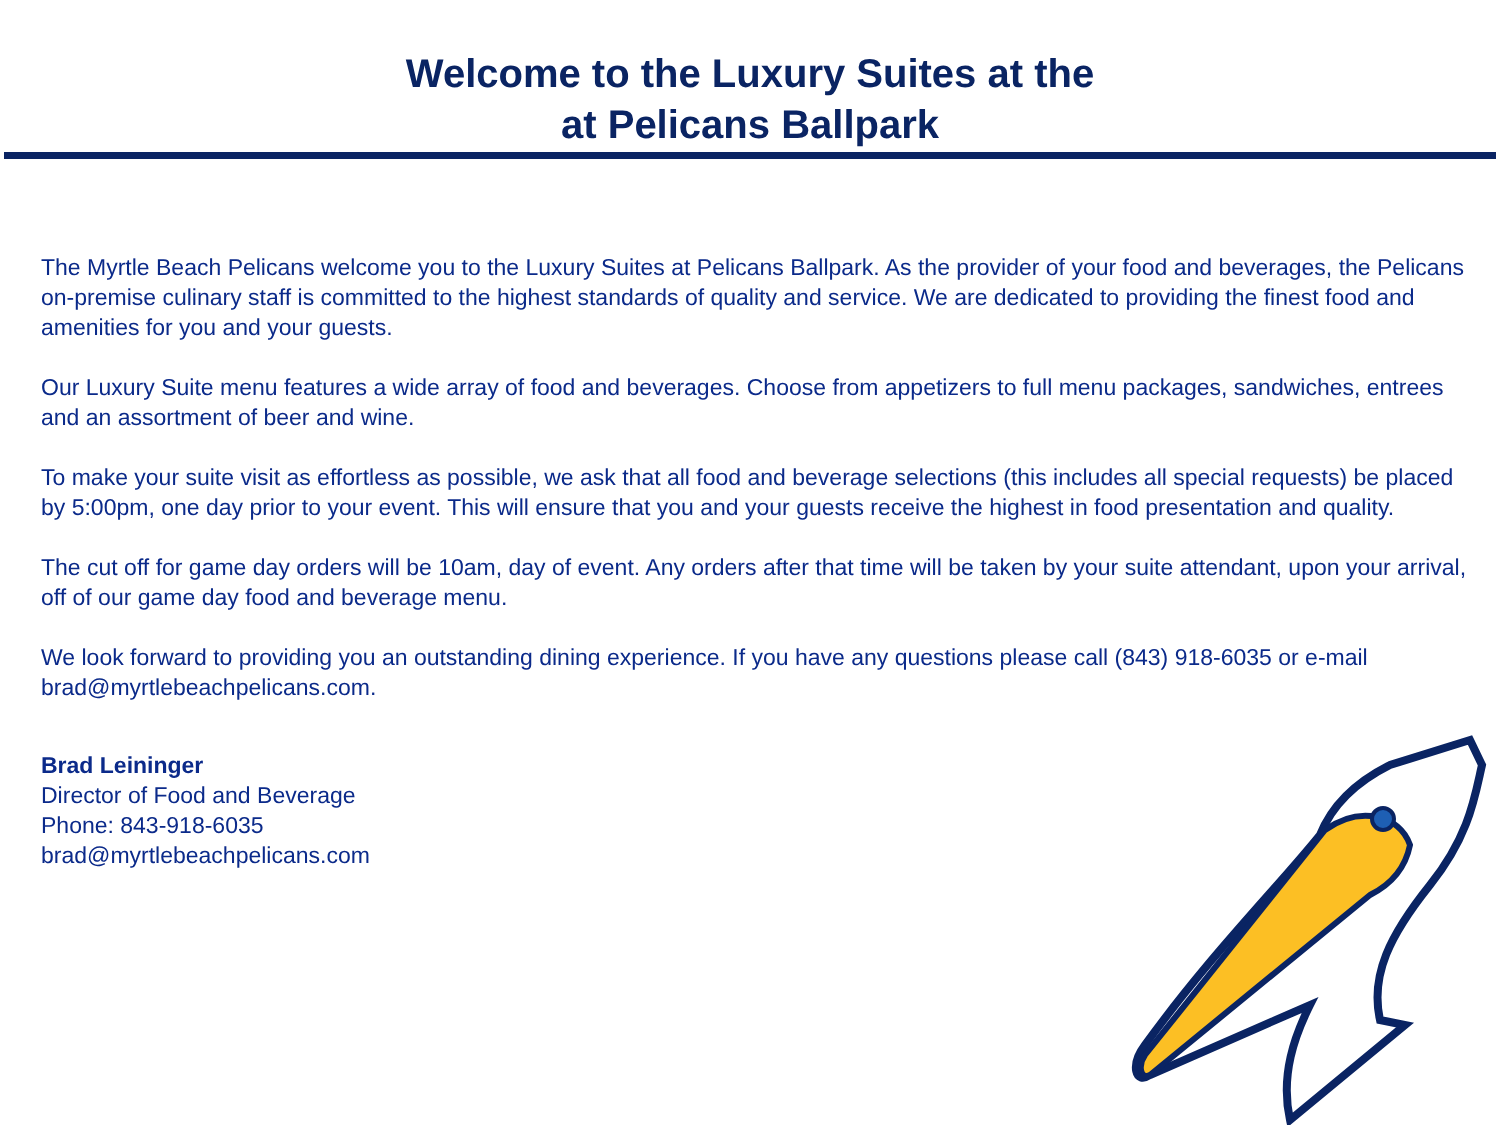Welcome to the Luxury Suites at the
at Pelicans Ballpark
The Myrtle Beach Pelicans welcome you to the Luxury Suites at Pelicans Ballpark. As the provider of your food and beverages, the Pelicans on-premise culinary staff is committed to the highest standards of quality and service. We are dedicated to providing the finest food and amenities for you and your guests.
Our Luxury Suite menu features a wide array of food and beverages. Choose from appetizers to full menu packages, sandwiches, entrees and an assortment of beer and wine.
To make your suite visit as effortless as possible, we ask that all food and beverage selections (this includes all special requests) be placed by 5:00pm, one day prior to your event. This will ensure that you and your guests receive the highest in food presentation and quality.
The cut off for game day orders will be 10am, day of event. Any orders after that time will be taken by your suite attendant, upon your arrival, off of our game day food and beverage menu.
We look forward to providing you an outstanding dining experience. If you have any questions please call (843) 918-6035 or e-mail brad@myrtlebeachpelicans.com.
Brad Leininger
Director of Food and Beverage
Phone: 843-918-6035
brad@myrtlebeachpelicans.com